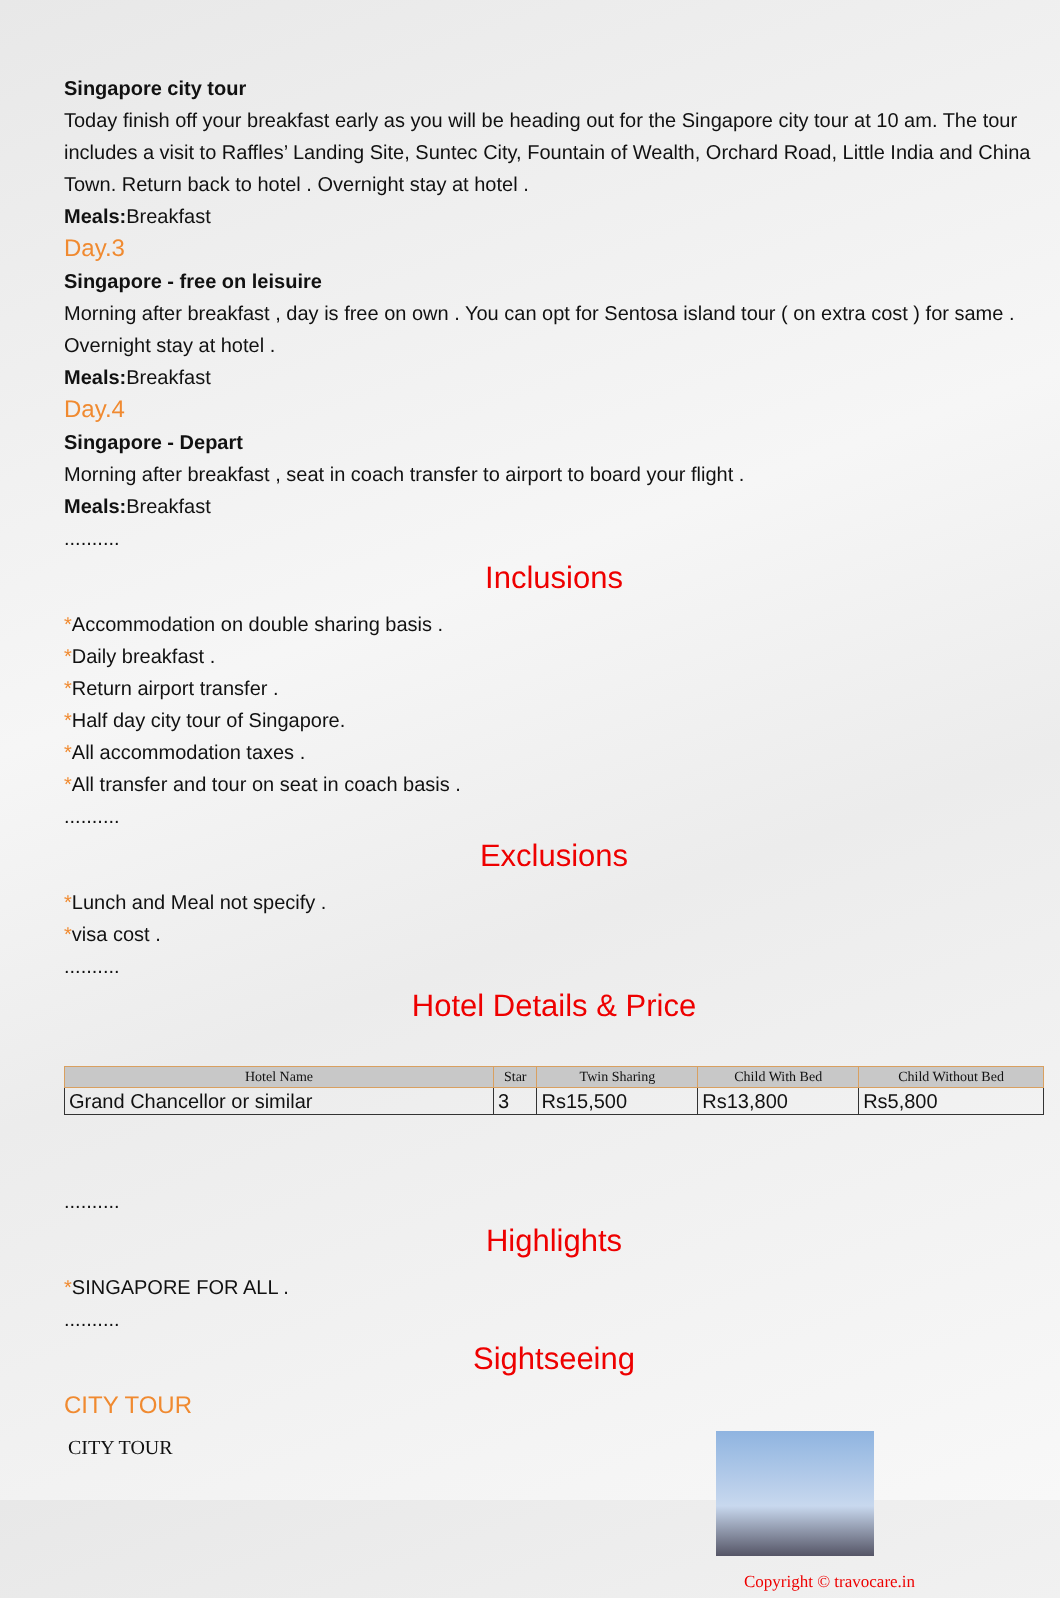Singapore city tour
Today finish off your breakfast early as you will be heading out for the Singapore city tour at 10 am. The tour includes a visit to Raffles’ Landing Site, Suntec City, Fountain of Wealth, Orchard Road, Little India and China Town. Return back to hotel . Overnight stay at hotel .
Meals: Breakfast
Day.3
Singapore - free on leisuire
Morning after breakfast , day is free on own . You can opt for Sentosa island tour ( on extra cost ) for same . Overnight stay at hotel .
Meals: Breakfast
Day.4
Singapore - Depart
Morning after breakfast , seat in coach transfer to airport to board your flight .
Meals: Breakfast
..........
Inclusions
*Accommodation on double sharing basis .
*Daily breakfast .
*Return airport transfer .
*Half day city tour of Singapore.
*All accommodation taxes .
*All transfer and tour on seat in coach basis .
..........
Exclusions
*Lunch and Meal not specify .
*visa cost .
..........
Hotel Details & Price
| Hotel Name | Star | Twin Sharing | Child With Bed | Child Without Bed |
| --- | --- | --- | --- | --- |
| Grand Chancellor or similar | 3 | Rs15,500 | Rs13,800 | Rs5,800 |
..........
Highlights
*SINGAPORE FOR ALL .
..........
Sightseeing
CITY TOUR
CITY TOUR
Copyright © travocare.in